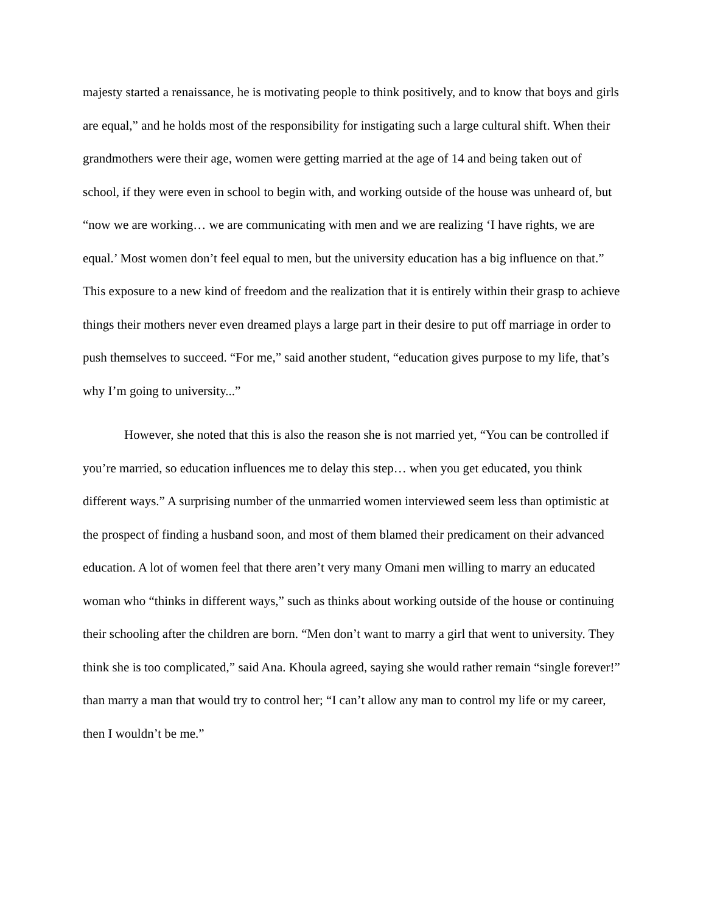majesty started a renaissance, he is motivating people to think positively, and to know that boys and girls are equal,” and he holds most of the responsibility for instigating such a large cultural shift. When their grandmothers were their age, women were getting married at the age of 14 and being taken out of school, if they were even in school to begin with, and working outside of the house was unheard of, but “now we are working… we are communicating with men and we are realizing ‘I have rights, we are equal.’ Most women don’t feel equal to men, but the university education has a big influence on that.” This exposure to a new kind of freedom and the realization that it is entirely within their grasp to achieve things their mothers never even dreamed plays a large part in their desire to put off marriage in order to push themselves to succeed. “For me,” said another student, “education gives purpose to my life, that’s why I’m going to university...”
However, she noted that this is also the reason she is not married yet, “You can be controlled if you’re married, so education influences me to delay this step… when you get educated, you think different ways.” A surprising number of the unmarried women interviewed seem less than optimistic at the prospect of finding a husband soon, and most of them blamed their predicament on their advanced education. A lot of women feel that there aren’t very many Omani men willing to marry an educated woman who “thinks in different ways,” such as thinks about working outside of the house or continuing their schooling after the children are born. “Men don’t want to marry a girl that went to university. They think she is too complicated,” said Ana. Khoula agreed, saying she would rather remain “single forever!” than marry a man that would try to control her; “I can’t allow any man to control my life or my career, then I wouldn’t be me.”